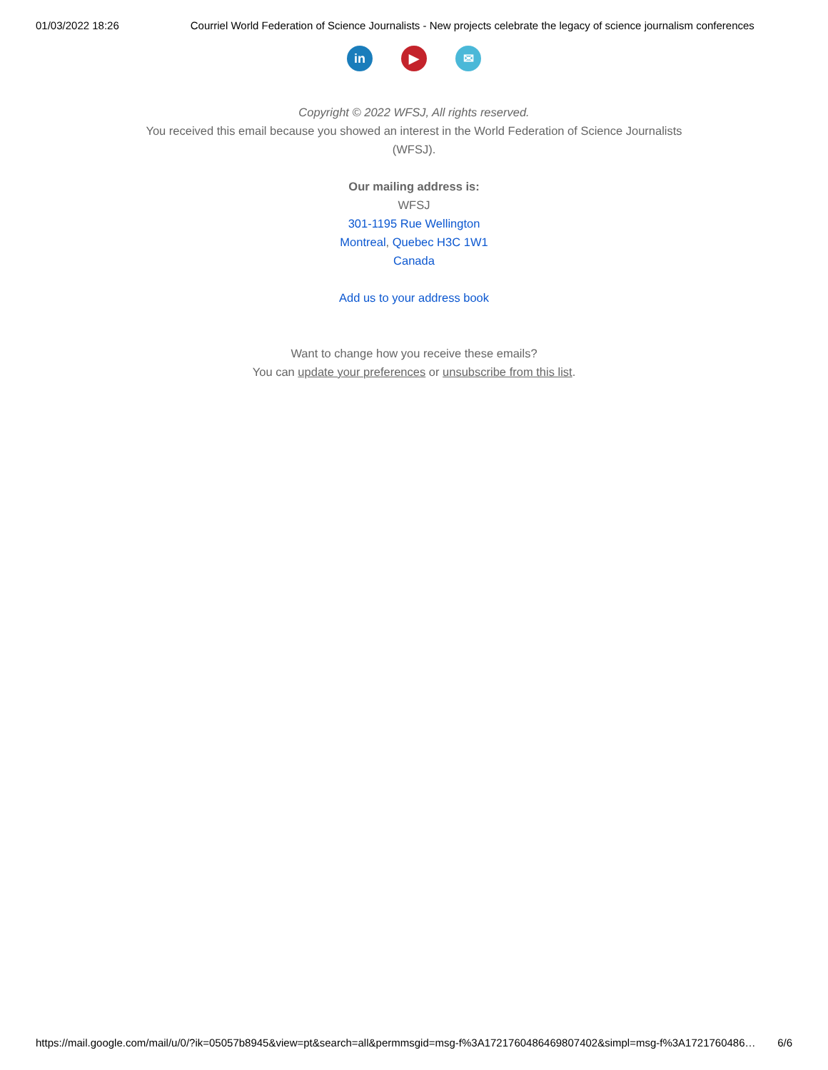01/03/2022 18:26 Courriel World Federation of Science Journalists - New projects celebrate the legacy of science journalism conferences
in ▶ ✉
Copyright © 2022 WFSJ, All rights reserved.
You received this email because you showed an interest in the World Federation of Science Journalists
(WFSJ).
Our mailing address is:
WFSJ
301-1195 Rue Wellington
Montreal, Quebec H3C 1W1
Canada
Add us to your address book
Want to change how you receive these emails?
You can update your preferences or unsubscribe from this list.
https://mail.google.com/mail/u/0/?ik=05057b8945&view=pt&search=all&permmsgid=msg-f%3A1721760486469807402&simpl=msg-f%3A1721760486… 6/6